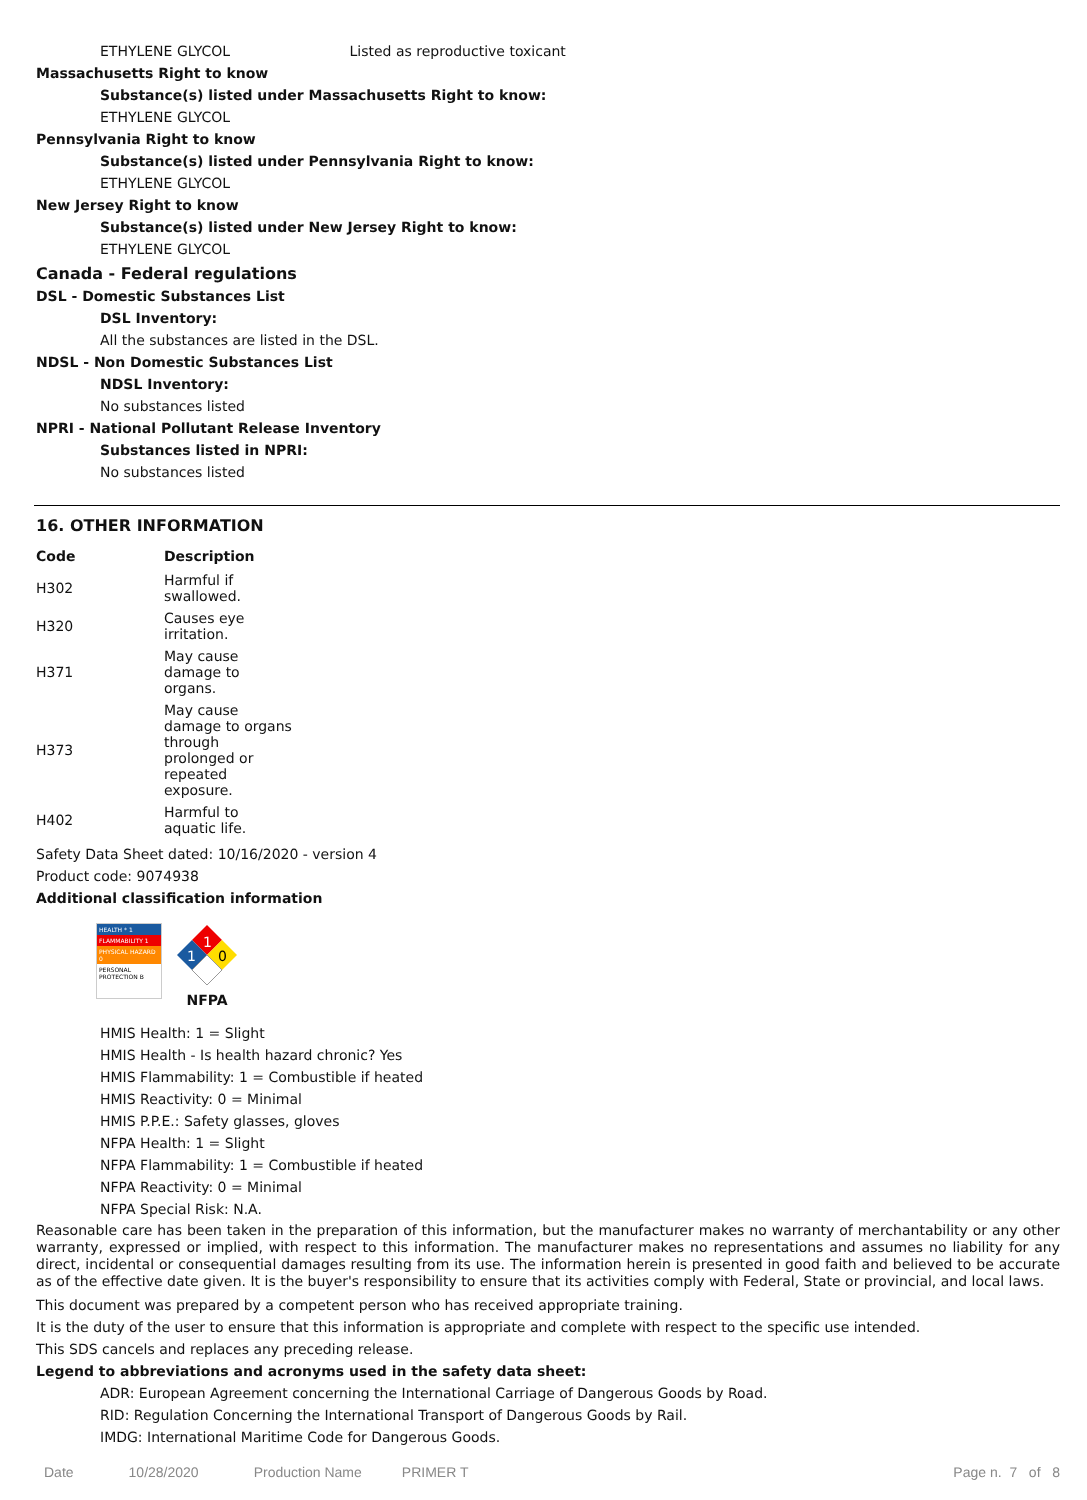ETHYLENE GLYCOL Listed as reproductive toxicant
Massachusetts Right to know
Substance(s) listed under Massachusetts Right to know:
ETHYLENE GLYCOL
Pennsylvania Right to know
Substance(s) listed under Pennsylvania Right to know:
ETHYLENE GLYCOL
New Jersey Right to know
Substance(s) listed under New Jersey Right to know:
ETHYLENE GLYCOL
Canada - Federal regulations
DSL - Domestic Substances List
DSL Inventory:
All the substances are listed in the DSL.
NDSL - Non Domestic Substances List
NDSL Inventory:
No substances listed
NPRI - National Pollutant Release Inventory
Substances listed in NPRI:
No substances listed
16. OTHER INFORMATION
| Code | Description |
| --- | --- |
| H302 | Harmful if swallowed. |
| H320 | Causes eye irritation. |
| H371 | May cause damage to organs. |
| H373 | May cause damage to organs through prolonged or repeated exposure. |
| H402 | Harmful to aquatic life. |
Safety Data Sheet dated: 10/16/2020 - version 4
Product code: 9074938
Additional classification information
HEALTH * 1
FLAMMABILITY 1
PHYSICAL HAZARD 0
PERSONAL PROTECTION B
1
1
0
NFPA
HMIS Health: 1 = Slight
HMIS Health - Is health hazard chronic? Yes
HMIS Flammability: 1 = Combustible if heated
HMIS Reactivity: 0 = Minimal
HMIS P.P.E.: Safety glasses, gloves
NFPA Health: 1 = Slight
NFPA Flammability: 1 = Combustible if heated
NFPA Reactivity: 0 = Minimal
NFPA Special Risk: N.A.
Reasonable care has been taken in the preparation of this information, but the manufacturer makes no warranty of merchantability or any other warranty, expressed or implied, with respect to this information. The manufacturer makes no representations and assumes no liability for any direct, incidental or consequential damages resulting from its use. The information herein is presented in good faith and believed to be accurate as of the effective date given. It is the buyer's responsibility to ensure that its activities comply with Federal, State or provincial, and local laws.
This document was prepared by a competent person who has received appropriate training.
It is the duty of the user to ensure that this information is appropriate and complete with respect to the specific use intended.
This SDS cancels and replaces any preceding release.
Legend to abbreviations and acronyms used in the safety data sheet:
ADR: European Agreement concerning the International Carriage of Dangerous Goods by Road.
RID: Regulation Concerning the International Transport of Dangerous Goods by Rail.
IMDG: International Maritime Code for Dangerous Goods.
Date 10/28/2020 Production Name PRIMER T Page n. 7 of 8